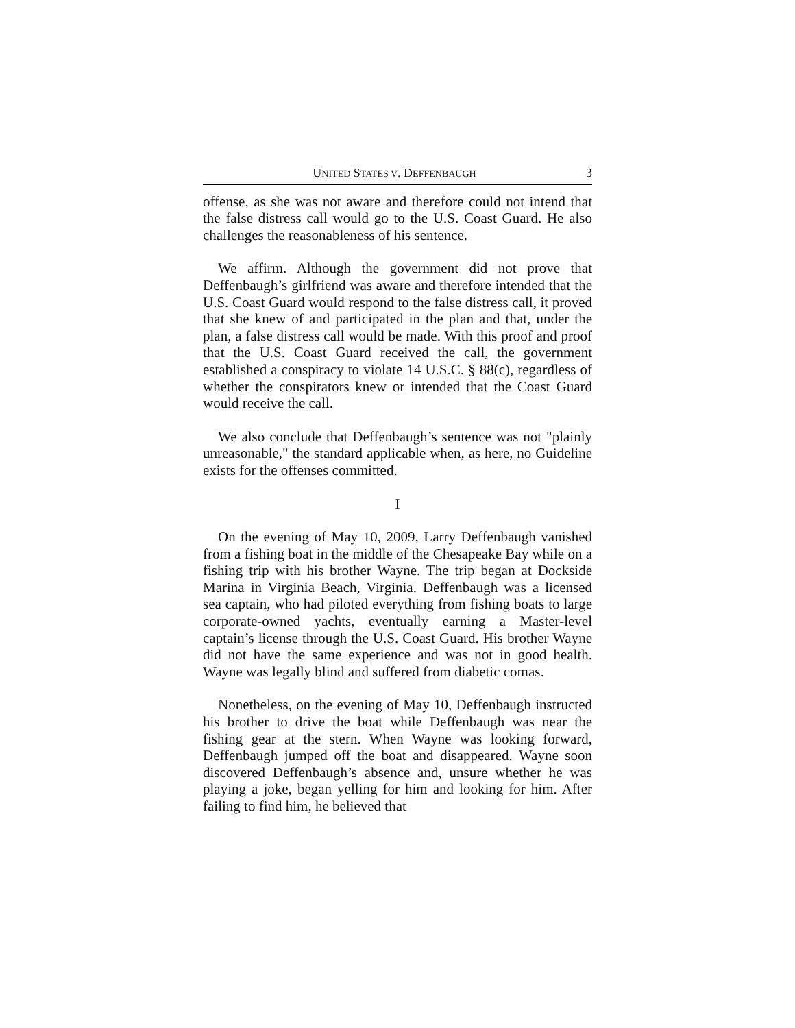UNITED STATES V. DEFFENBAUGH 3
offense, as she was not aware and therefore could not intend that the false distress call would go to the U.S. Coast Guard. He also challenges the reasonableness of his sentence.
We affirm. Although the government did not prove that Deffenbaugh’s girlfriend was aware and therefore intended that the U.S. Coast Guard would respond to the false distress call, it proved that she knew of and participated in the plan and that, under the plan, a false distress call would be made. With this proof and proof that the U.S. Coast Guard received the call, the government established a conspiracy to violate 14 U.S.C. § 88(c), regardless of whether the conspirators knew or intended that the Coast Guard would receive the call.
We also conclude that Deffenbaugh’s sentence was not "plainly unreasonable," the standard applicable when, as here, no Guideline exists for the offenses committed.
I
On the evening of May 10, 2009, Larry Deffenbaugh vanished from a fishing boat in the middle of the Chesapeake Bay while on a fishing trip with his brother Wayne. The trip began at Dockside Marina in Virginia Beach, Virginia. Deffenbaugh was a licensed sea captain, who had piloted everything from fishing boats to large corporate-owned yachts, eventually earning a Master-level captain’s license through the U.S. Coast Guard. His brother Wayne did not have the same experience and was not in good health. Wayne was legally blind and suffered from diabetic comas.
Nonetheless, on the evening of May 10, Deffenbaugh instructed his brother to drive the boat while Deffenbaugh was near the fishing gear at the stern. When Wayne was looking forward, Deffenbaugh jumped off the boat and disappeared. Wayne soon discovered Deffenbaugh’s absence and, unsure whether he was playing a joke, began yelling for him and looking for him. After failing to find him, he believed that